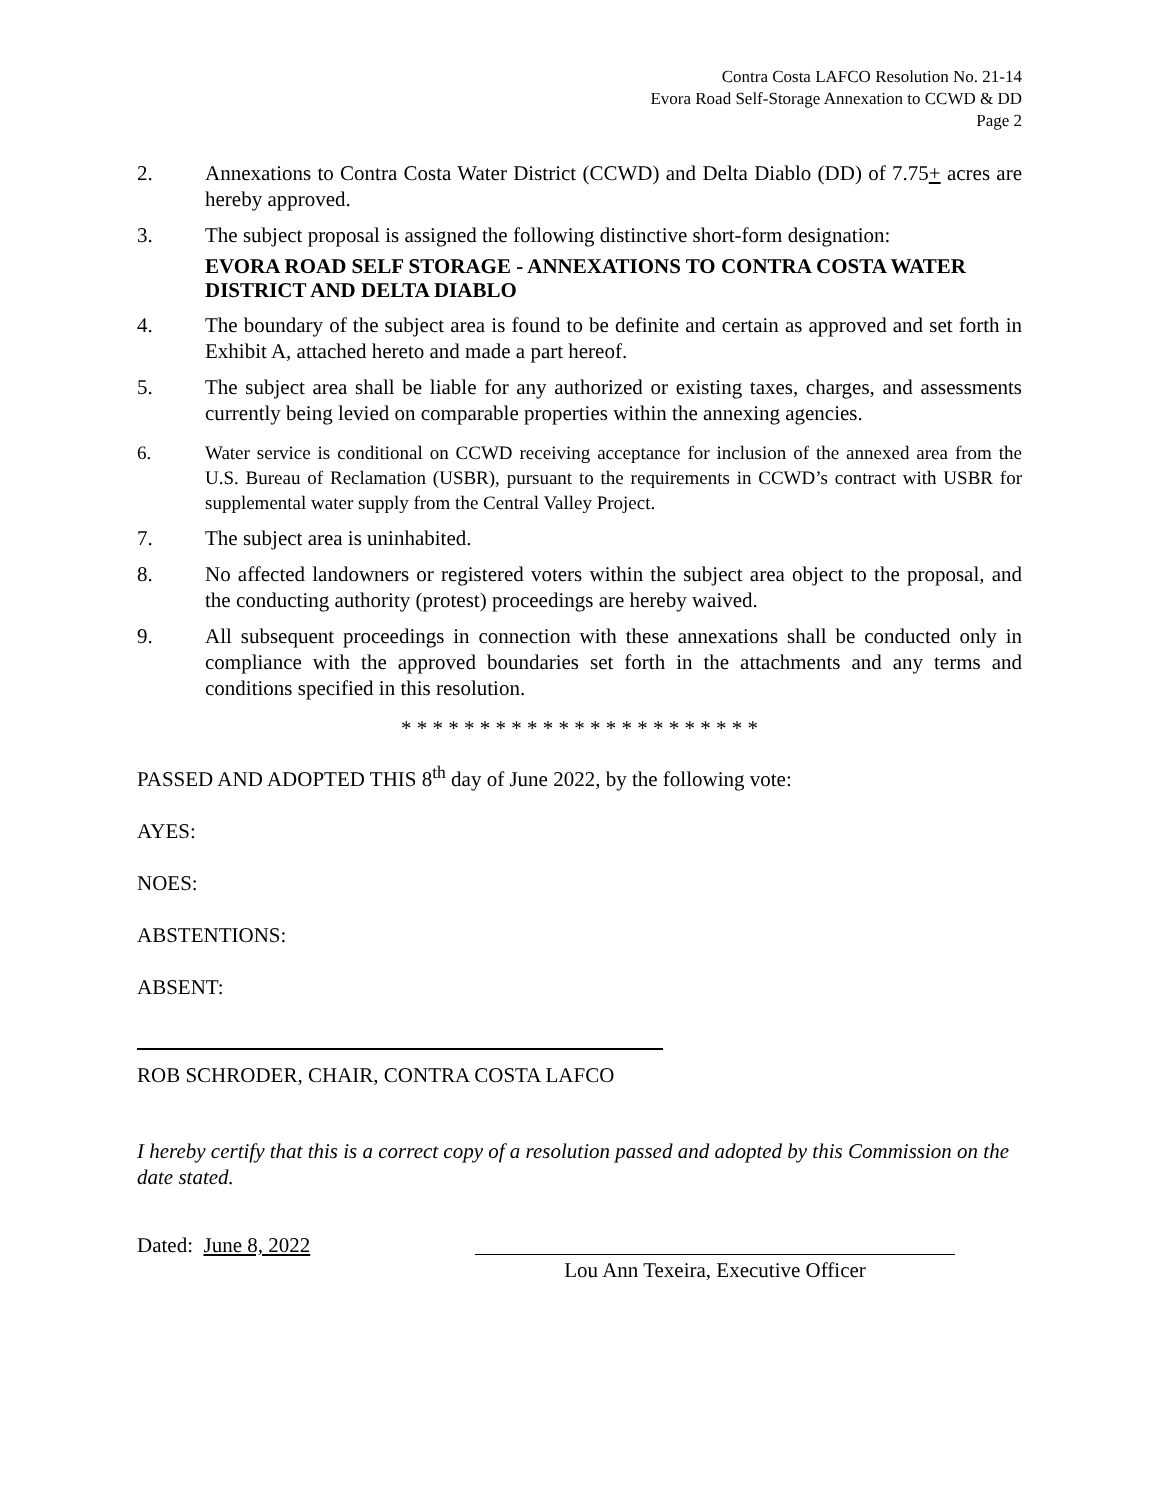Contra Costa LAFCO Resolution No. 21-14
Evora Road Self-Storage Annexation to CCWD & DD
Page 2
2. Annexations to Contra Costa Water District (CCWD) and Delta Diablo (DD) of 7.75+ acres are hereby approved.
3. The subject proposal is assigned the following distinctive short-form designation:
EVORA ROAD SELF STORAGE - ANNEXATIONS TO CONTRA COSTA WATER DISTRICT AND DELTA DIABLO
4. The boundary of the subject area is found to be definite and certain as approved and set forth in Exhibit A, attached hereto and made a part hereof.
5. The subject area shall be liable for any authorized or existing taxes, charges, and assessments currently being levied on comparable properties within the annexing agencies.
6. Water service is conditional on CCWD receiving acceptance for inclusion of the annexed area from the U.S. Bureau of Reclamation (USBR), pursuant to the requirements in CCWD’s contract with USBR for supplemental water supply from the Central Valley Project.
7. The subject area is uninhabited.
8. No affected landowners or registered voters within the subject area object to the proposal, and the conducting authority (protest) proceedings are hereby waived.
9. All subsequent proceedings in connection with these annexations shall be conducted only in compliance with the approved boundaries set forth in the attachments and any terms and conditions specified in this resolution.
* * * * * * * * * * * * * * * * * * * * * * *
PASSED AND ADOPTED THIS 8<sup>th</sup> day of June 2022, by the following vote:
AYES:
NOES:
ABSTENTIONS:
ABSENT:
ROB SCHRODER, CHAIR, CONTRA COSTA LAFCO
I hereby certify that this is a correct copy of a resolution passed and adopted by this Commission on the date stated.
Dated: June 8, 2022
Lou Ann Texeira, Executive Officer